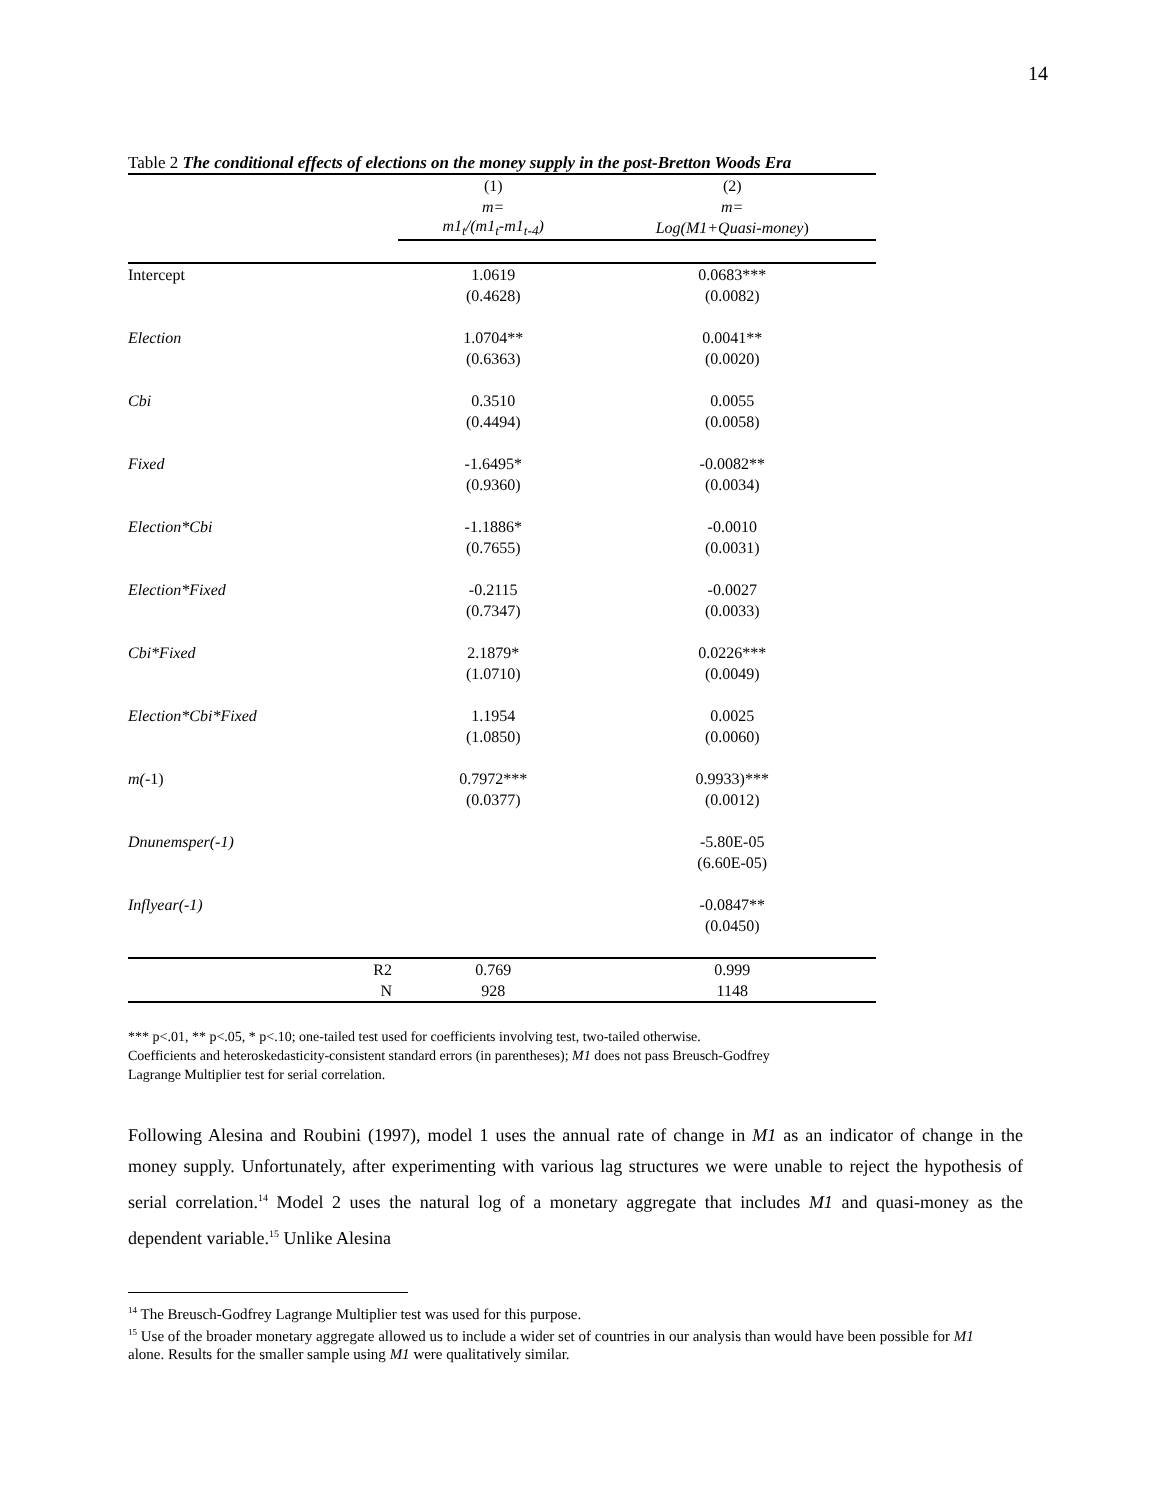14
Table 2 The conditional effects of elections on the money supply in the post-Bretton Woods Era
| | (1) | (2) |
| | m= | m= |
| | m1<sub>t</sub>/(m1<sub>t</sub>-m1<sub>t-4</sub>) | Log(M1+Quasi-money ) |
| Intercept | 1.0619 | 0.0683*** |
| | (0.4628) | (0.0082) |
| Election | 1.0704** | 0.0041** |
| | (0.6363) | (0.0020) |
| Cbi | 0.3510 | 0.0055 |
| | (0.4494) | (0.0058) |
| Fixed | -1.6495* | -0.0082** |
| | (0.9360) | (0.0034) |
| Election*Cbi | -1.1886* | -0.0010 |
| | (0.7655) | (0.0031) |
| Election*Fixed | -0.2115 | -0.0027 |
| | (0.7347) | (0.0033) |
| Cbi*Fixed | 2.1879* | 0.0226*** |
| | (1.0710) | (0.0049) |
| Election*Cbi*Fixed | 1.1954 | 0.0025 |
| | (1.0850) | (0.0060) |
| m( -1) | 0.7972*** | 0.9933)*** |
| | (0.0377) | (0.0012) |
| Dnunemsper(-1) | | -5.80E-05 |
| | | (6.60E-05) |
| Inflyear(-1) | | -0.0847** |
| | | (0.0450) |
| R2 | 0.769 | 0.999 |
| N | 928 | 1148 |
*** p<.01, ** p<.05, * p<.10; one-tailed test used for coefficients involving test, two-tailed otherwise.
Coefficients and heteroskedasticity-consistent standard errors (in parentheses); M1 does not pass Breusch-Godfrey
Lagrange Multiplier test for serial correlation.
Following Alesina and Roubini (1997), model 1 uses the annual rate of change in M1 as an indicator of change in the money supply. Unfortunately, after experimenting with various lag structures we were unable to reject the hypothesis of serial correlation.<sup>14</sup> Model 2 uses the natural log of a monetary aggregate that includes M1 and quasi-money as the dependent variable.<sup>15</sup> Unlike Alesina
<sup>14</sup> The Breusch-Godfrey Lagrange Multiplier test was used for this purpose.
<sup>15</sup> Use of the broader monetary aggregate allowed us to include a wider set of countries in our analysis than would have been possible for M1 alone. Results for the smaller sample using M1 were qualitatively similar.